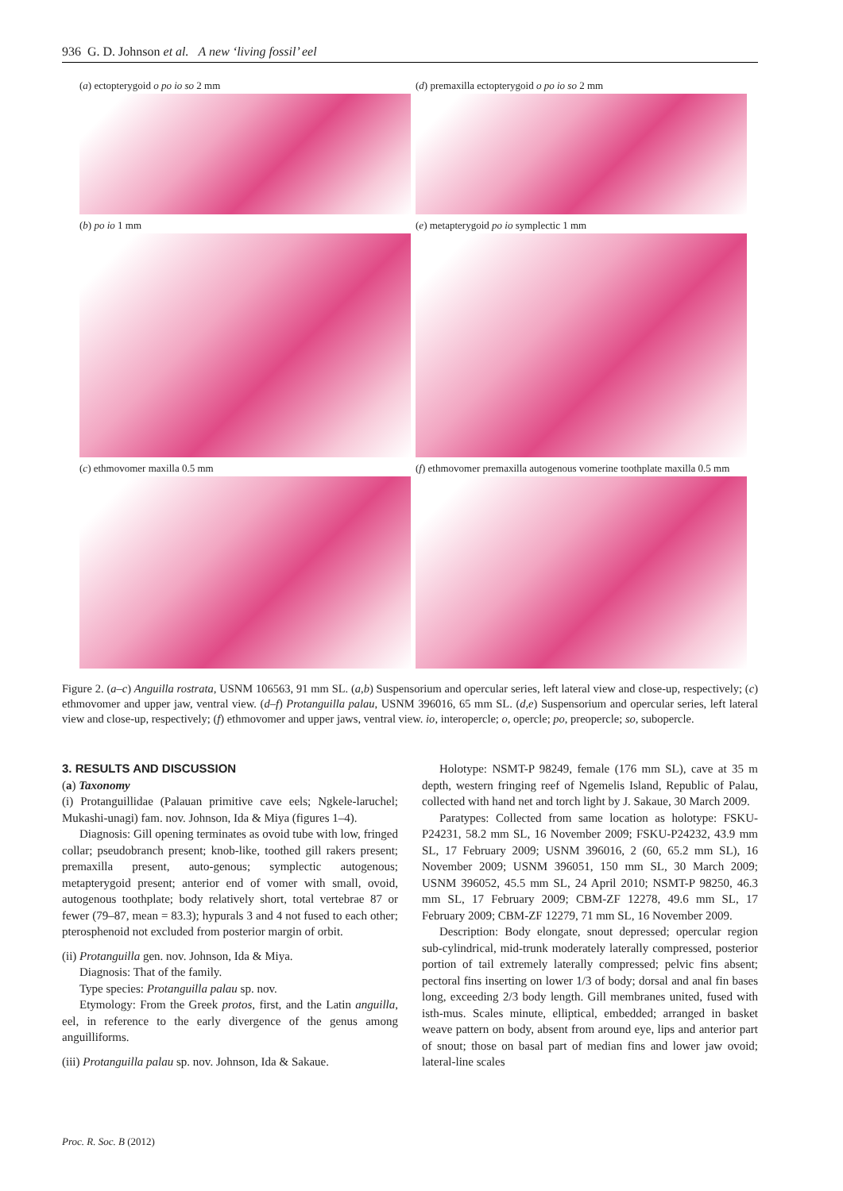936 G. D. Johnson et al. A new ‘living fossil’ eel
(a) ectopterygoid o po io so 2 mm
(d) premaxilla ectopterygoid o po io so 2 mm
(b) po io 1 mm
(e) metapterygoid po io symplectic 1 mm
(c) ethmovomer maxilla 0.5 mm
(f) ethmovomer premaxilla autogenous vomerine toothplate maxilla 0.5 mm
Figure 2. (a–c) Anguilla rostrata, USNM 106563, 91 mm SL. (a,b) Suspensorium and opercular series, left lateral view and close-up, respectively; (c) ethmovomer and upper jaw, ventral view. (d–f) Protanguilla palau, USNM 396016, 65 mm SL. (d,e) Suspensorium and opercular series, left lateral view and close-up, respectively; (f) ethmovomer and upper jaws, ventral view. io, interopercle; o, opercle; po, preopercle; so, subopercle.
3. RESULTS AND DISCUSSION
(a) Taxonomy
(i) Protanguillidae (Palauan primitive cave eels; Ngkele-laruchel; Mukashi-unagi) fam. nov. Johnson, Ida & Miya (figures 1–4).
Diagnosis: Gill opening terminates as ovoid tube with low, fringed collar; pseudobranch present; knob-like, toothed gill rakers present; premaxilla present, auto-genous; symplectic autogenous; metapterygoid present; anterior end of vomer with small, ovoid, autogenous toothplate; body relatively short, total vertebrae 87 or fewer (79–87, mean = 83.3); hypurals 3 and 4 not fused to each other; pterosphenoid not excluded from posterior margin of orbit.
(ii) Protanguilla gen. nov. Johnson, Ida & Miya.
Diagnosis: That of the family.
Type species: Protanguilla palau sp. nov.
Etymology: From the Greek protos, first, and the Latin anguilla, eel, in reference to the early divergence of the genus among anguilliforms.
(iii) Protanguilla palau sp. nov. Johnson, Ida & Sakaue.
Holotype: NSMT-P 98249, female (176 mm SL), cave at 35 m depth, western fringing reef of Ngemelis Island, Republic of Palau, collected with hand net and torch light by J. Sakaue, 30 March 2009.
Paratypes: Collected from same location as holotype: FSKU-P24231, 58.2 mm SL, 16 November 2009; FSKU-P24232, 43.9 mm SL, 17 February 2009; USNM 396016, 2 (60, 65.2 mm SL), 16 November 2009; USNM 396051, 150 mm SL, 30 March 2009; USNM 396052, 45.5 mm SL, 24 April 2010; NSMT-P 98250, 46.3 mm SL, 17 February 2009; CBM-ZF 12278, 49.6 mm SL, 17 February 2009; CBM-ZF 12279, 71 mm SL, 16 November 2009.
Description: Body elongate, snout depressed; opercular region sub-cylindrical, mid-trunk moderately laterally compressed, posterior portion of tail extremely laterally compressed; pelvic fins absent; pectoral fins inserting on lower 1/3 of body; dorsal and anal fin bases long, exceeding 2/3 body length. Gill membranes united, fused with isth-mus. Scales minute, elliptical, embedded; arranged in basket weave pattern on body, absent from around eye, lips and anterior part of snout; those on basal part of median fins and lower jaw ovoid; lateral-line scales
Proc. R. Soc. B (2012)